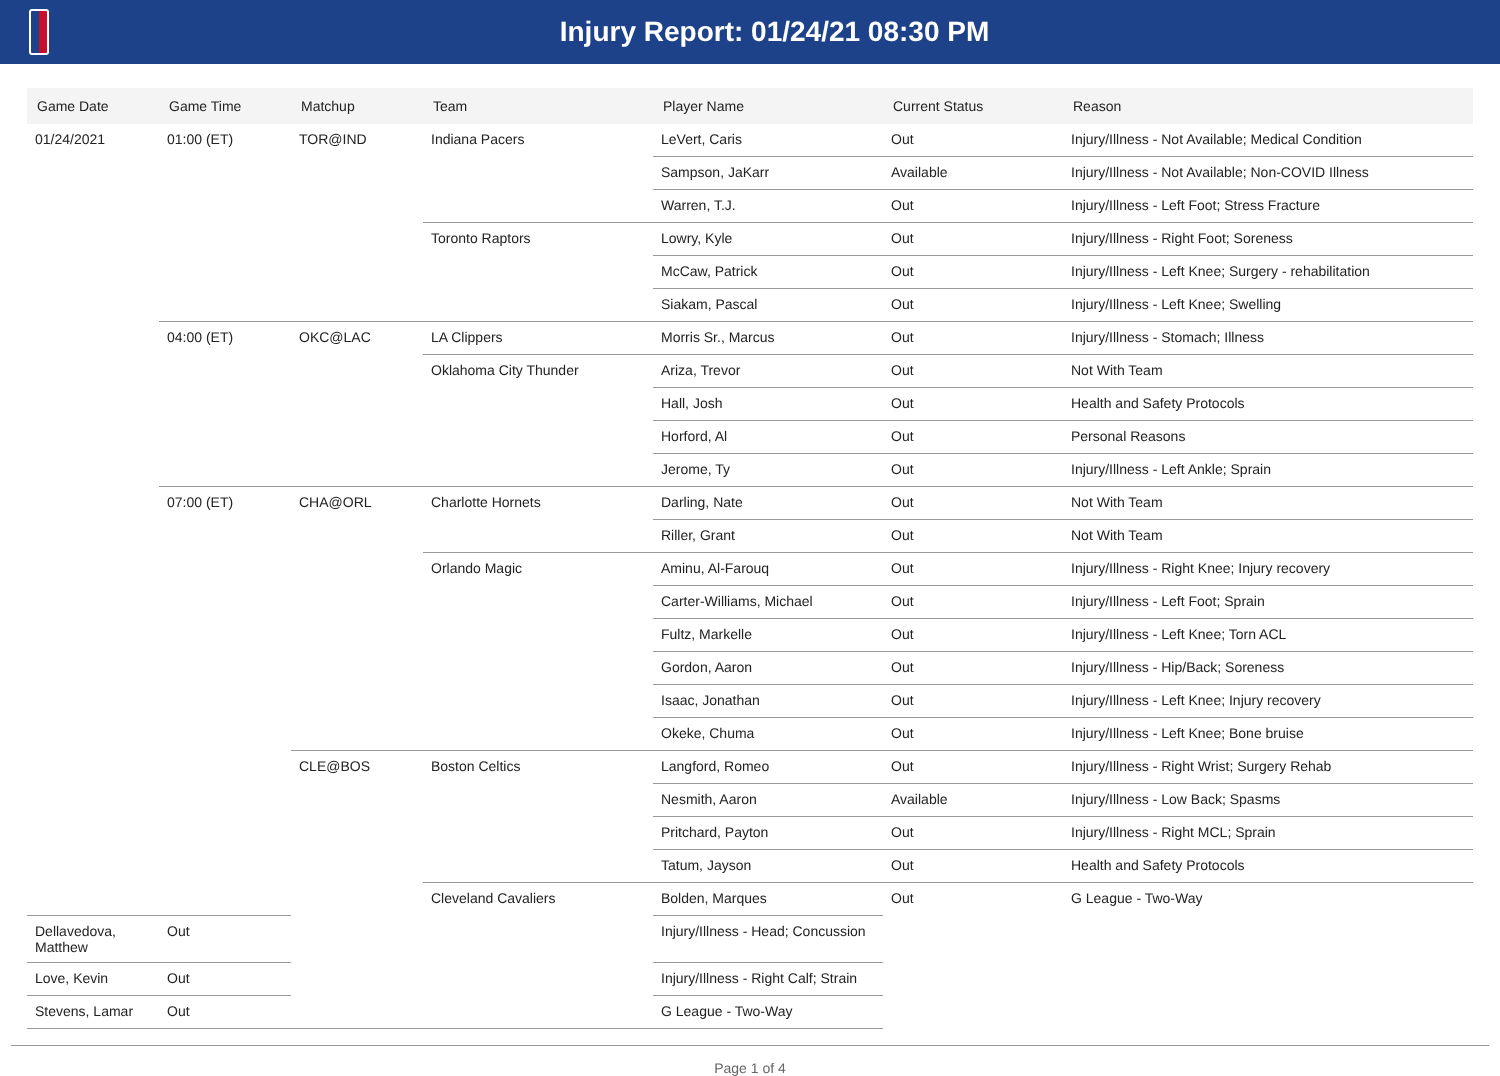Injury Report: 01/24/21 08:30 PM
| Game Date | Game Time | Matchup | Team | Player Name | Current Status | Reason |
| --- | --- | --- | --- | --- | --- | --- |
| 01/24/2021 | 01:00 (ET) | TOR@IND | Indiana Pacers | LeVert, Caris | Out | Injury/Illness - Not Available; Medical Condition |
| | | | | Sampson, JaKarr | Available | Injury/Illness - Not Available; Non-COVID Illness |
| | | | | Warren, T.J. | Out | Injury/Illness - Left Foot; Stress Fracture |
| | | | Toronto Raptors | Lowry, Kyle | Out | Injury/Illness - Right Foot; Soreness |
| | | | | McCaw, Patrick | Out | Injury/Illness - Left Knee; Surgery - rehabilitation |
| | | | | Siakam, Pascal | Out | Injury/Illness - Left Knee; Swelling |
| | 04:00 (ET) | OKC@LAC | LA Clippers | Morris Sr., Marcus | Out | Injury/Illness - Stomach; Illness |
| | | | Oklahoma City Thunder | Ariza, Trevor | Out | Not With Team |
| | | | | Hall, Josh | Out | Health and Safety Protocols |
| | | | | Horford, Al | Out | Personal Reasons |
| | | | | Jerome, Ty | Out | Injury/Illness - Left Ankle; Sprain |
| | 07:00 (ET) | CHA@ORL | Charlotte Hornets | Darling, Nate | Out | Not With Team |
| | | | | Riller, Grant | Out | Not With Team |
| | | | Orlando Magic | Aminu, Al-Farouq | Out | Injury/Illness - Right Knee; Injury recovery |
| | | | | Carter-Williams, Michael | Out | Injury/Illness - Left Foot; Sprain |
| | | | | Fultz, Markelle | Out | Injury/Illness - Left Knee; Torn ACL |
| | | | | Gordon, Aaron | Out | Injury/Illness - Hip/Back; Soreness |
| | | | | Isaac, Jonathan | Out | Injury/Illness - Left Knee; Injury recovery |
| | | | | Okeke, Chuma | Out | Injury/Illness - Left Knee; Bone bruise |
| | | CLE@BOS | Boston Celtics | Langford, Romeo | Out | Injury/Illness - Right Wrist; Surgery Rehab |
| | | | | Nesmith, Aaron | Available | Injury/Illness - Low Back; Spasms |
| | | | | Pritchard, Payton | Out | Injury/Illness - Right MCL; Sprain |
| | | | | Tatum, Jayson | Out | Health and Safety Protocols |
| | | | Cleveland Cavaliers | Bolden, Marques | Out | G League - Two-Way |
| Dellavedova, Matthew | Out | | | Injury/Illness - Head; Concussion | | |
| Love, Kevin | Out | | | Injury/Illness - Right Calf; Strain | | |
| Stevens, Lamar | Out | | | G League - Two-Way | | |
Page 1 of 4